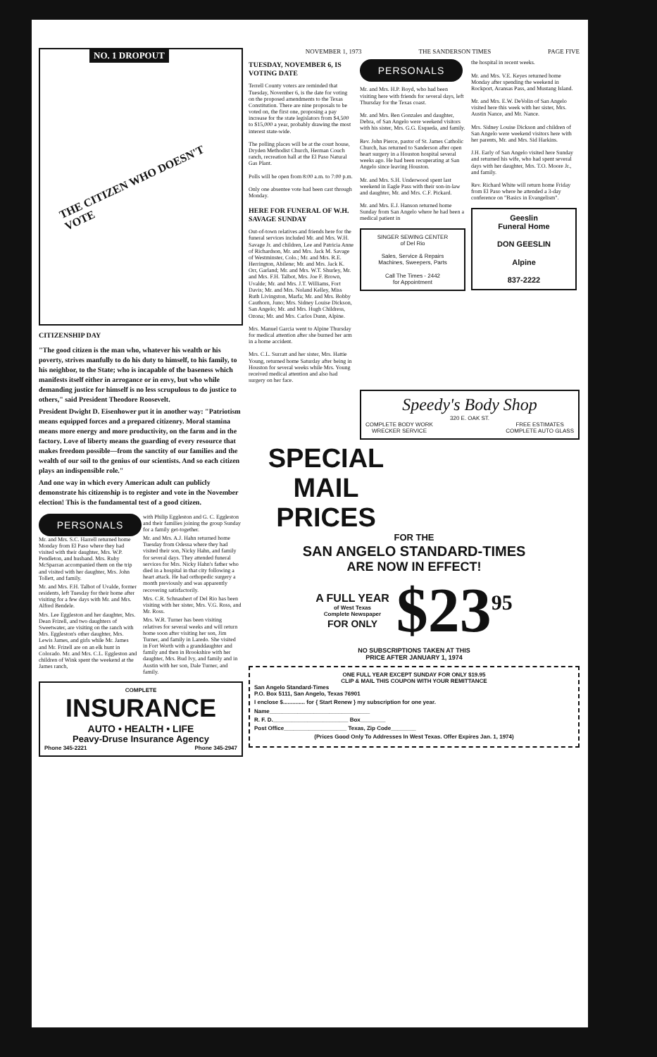NO. 1 DROPOUT
THE CITIZEN WHO DOESN'T VOTE
CITIZENSHIP DAY
"The good citizen is the man who, whatever his wealth or his poverty, strives manfully to do his duty to himself, to his family, to his neighbor, to the State; who is incapable of the baseness which manifests itself either in arrogance or in envy, but who while demanding justice for himself is no less scrupulous to do justice to others," said President Theodore Roosevelt.
President Dwight D. Eisenhower put it in another way: "Patriotism means equipped forces and a prepared citizenry. Moral stamina means more energy and more productivity, on the farm and in the factory. Love of liberty means the guarding of every resource that makes freedom possible—from the sanctity of our families and the wealth of our soil to the genius of our scientists. And so each citizen plays an indispensible role."
And one way in which every American adult can publicly demonstrate his citizenship is to register and vote in the November election! This is the fundamental test of a good citizen.
PERSONALS
Mr. and Mrs. S.C. Harrell returned home Monday from El Paso where they had visited with their daughter, Mrs. W.P. Pendleton, and husband. Mrs. Ruby McSparran accompanied them on the trip and visited with her daughter, Mrs. John Tollett, and family.
Mr. and Mrs. F.H. Talbot of Uvalde, former residents, left Tuesday for their home after visiting for a few days with Mr. and Mrs. Alfred Bendele.
Mrs. Lee Eggleston and her daughter, Mrs. Dean Frizell, and two daughters of Sweetwater, are visiting on the ranch with Mrs. Eggleston's other daughter, Mrs. Lewis James, and girls while Mr. James and Mr. Frizell are on an elk hunt in Colorado. Mr. and Mrs. C.L. Eggleston and children of Wink spent the weekend at the James ranch,
with Philip Eggleston and G. C. Eggleston and their families joining the group Sunday for a family get-together.
Mr. and Mrs. A.J. Hahn returned home Tuesday from Odessa where they had visited their son, Nicky Hahn, and family for several days. They attended funeral services for Mrs. Nicky Hahn's father who died in a hospital in that city following a heart attack. He had orthopedic surgery a month previously and was apparently recovering satisfactorily.
Mrs. C.R. Schnaubert of Del Rio has been visiting with her sister, Mrs. V.G. Ross, and Mr. Ross.
Mrs. W.R. Turner has been visiting relatives for several weeks and will return home soon after visiting her son, Jim Turner, and family in Laredo. She visited in Fort Worth with a granddaughter and family and then in Brookshire with her daughter, Mrs. Bud Ivy, and family and in Austin with her son, Dale Turner, and family.
COMPLETE
INSURANCE
AUTO • HEALTH • LIFE
Peavy-Druse Insurance Agency
Phone 345-2221 Phone 345-2947
NOVEMBER 1, 1973 THE SANDERSON TIMES PAGE FIVE
TUESDAY, NOVEMBER 6, IS VOTING DATE
Terrell County voters are reminded that Tuesday, November 6, is the date for voting on the proposed amendments to the Texas Constitution. There are nine proposals to be voted on, the first one, proposing a pay increase for the state legislators from $4,500 to $15,000 a year, probably drawing the most interest state-wide.
The polling places will be at the court house, Dryden Methodist Church, Herman Couch ranch, recreation hall at the El Paso Natural Gas Plant.
Polls will be open from 8:00 a.m. to 7:00 p.m.
Only one absentee vote had been cast through Monday.
HERE FOR FUNERAL OF W.H. SAVAGE SUNDAY
Out-of-town relatives and friends here for the funeral services included Mr. and Mrs. W.H. Savage Jr. and children, Lee and Patricia Anne of Richardson, Mr. and Mrs. Jack M. Savage of Westminster, Colo.; Mr. and Mrs. R.E. Herrington, Abilene; Mr. and Mrs. Jack K. Orr, Garland; Mr. and Mrs. W.T. Shurley, Mr. and Mrs. F.H. Talbot, Mrs. Joe F. Brown, Uvalde; Mr. and Mrs. J.T. Williams, Fort Davis; Mr. and Mrs. Noland Kelley, Miss Ruth Livingston, Marfa; Mr. and Mrs. Bobby Cauthorn, Juno; Mrs. Sidney Louise Dickson, San Angelo; Mr. and Mrs. Hugh Childress, Ozona; Mr. and Mrs. Carlos Dunn, Alpine.
Mrs. Manuel Garcia went to Alpine Thursday for medical attention after she burned her arm in a home accident.
Mrs. C.L. Surratt and her sister, Mrs. Hattie Young, returned home Saturday after being in Houston for several weeks while Mrs. Young received medical attention and also had surgery on her face.
PERSONALS
Mr. and Mrs. H.P. Boyd, who had been visiting here with friends for several days, left Thursday for the Texas coast.
Mr. and Mrs. Ben Gonzales and daughter, Debra, of San Angelo were weekend visitors with his sister, Mrs. G.G. Esqueda, and family.
Rev. John Pierce, pastor of St. James Catholic Church, has returned to Sanderson after open heart surgery in a Houston hospital several weeks ago. He had been recuperating at San Angelo since leaving Houston.
Mr. and Mrs. S.H. Underwood spent last weekend in Eagle Pass with their son-in-law and daughter, Mr. and Mrs. C.F. Pickard.
Mr. and Mrs. E.J. Hanson returned home Sunday from San Angelo where he had been a medical patient in
SINGER SEWING CENTER
of Del Rio
Sales, Service & Repairs
Machines, Sweepers, Parts
Call The Times - 2442
for Appointment
the hospital in recent weeks.
Mr. and Mrs. V.E. Keyes returned home Monday after spending the weekend in Rockport, Aransas Pass, and Mustang Island.
Mr. and Mrs. E.W. DeVolin of San Angelo visited here this week with her sister, Mrs. Austin Nance, and Mr. Nance.
Mrs. Sidney Louise Dickson and children of San Angelo were weekend visitors here with her parents, Mr. and Mrs. Sid Harkins.
J.H. Early of San Angelo visited here Sunday and returned his wife, who had spent several days with her daughter, Mrs. T.O. Moore Jr., and family.
Rev. Richard White will return home Friday from El Paso where he attended a 3-day conference on "Basics in Evangelism".
Geeslin
Funeral Home
DON GEESLIN
Alpine
837-2222
Speedy's Body Shop
320 E. OAK ST.
COMPLETE BODY WORK
WRECKER SERVICE FREE ESTIMATES
COMPLETE AUTO GLASS
SPECIAL
MAIL
PRICES
FOR THE
SAN ANGELO STANDARD-TIMES
ARE NOW IN EFFECT!
A FULL YEAR
of West Texas
Complete Newspaper
FOR ONLY
$23<sup>95</sup>
NO SUBSCRIPTIONS TAKEN AT THIS
PRICE AFTER JANUARY 1, 1974
ONE FULL YEAR EXCEPT SUNDAY FOR ONLY $19.95
CLIP & MAIL THIS COUPON WITH YOUR REMITTANCE
San Angelo Standard-Times
P.O. Box 5111, San Angelo, Texas 76901
I enclose $.............. for { Start Renew } my subscription for one year.
Name________________________________
R. F. D.________________________ Box________
Post Office____________________ Texas, Zip Code________
(Prices Good Only To Addresses In West Texas. Offer Expires Jan. 1, 1974)